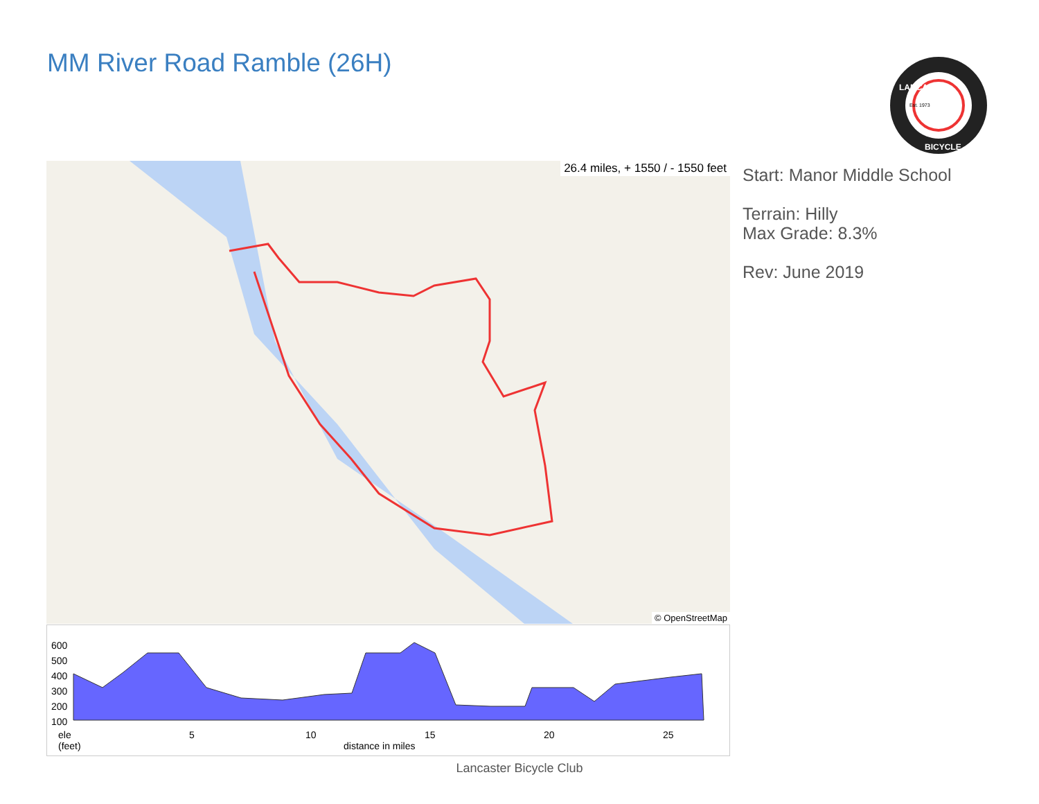MM River Road Ramble (26H)
Est. 1973
BICYCLE
LANCASTER
26.4 miles, + 1550 / - 1550 feet
© OpenStreetMap
Start: Manor Middle School
Terrain: Hilly
Max Grade: 8.3%
Rev: June 2019
600
500
400
300
200
100
ele
(feet)
5 10 15 20 25
distance in miles
Lancaster Bicycle Club